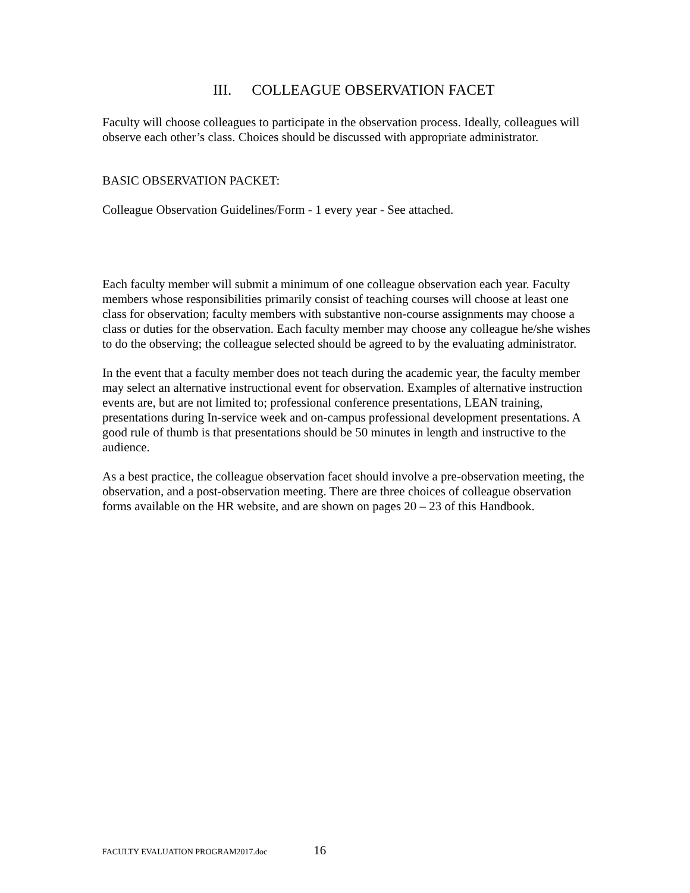III. COLLEAGUE OBSERVATION FACET
Faculty will choose colleagues to participate in the observation process. Ideally, colleagues will observe each other’s class. Choices should be discussed with appropriate administrator.
BASIC OBSERVATION PACKET:
Colleague Observation Guidelines/Form - 1 every year - See attached.
Each faculty member will submit a minimum of one colleague observation each year. Faculty members whose responsibilities primarily consist of teaching courses will choose at least one class for observation; faculty members with substantive non-course assignments may choose a class or duties for the observation. Each faculty member may choose any colleague he/she wishes to do the observing; the colleague selected should be agreed to by the evaluating administrator.
In the event that a faculty member does not teach during the academic year, the faculty member may select an alternative instructional event for observation. Examples of alternative instruction events are, but are not limited to; professional conference presentations, LEAN training, presentations during In-service week and on-campus professional development presentations. A good rule of thumb is that presentations should be 50 minutes in length and instructive to the audience.
As a best practice, the colleague observation facet should involve a pre-observation meeting, the observation, and a post-observation meeting. There are three choices of colleague observation forms available on the HR website, and are shown on pages 20 – 23 of this Handbook.
FACULTY EVALUATION PROGRAM2017.doc 16